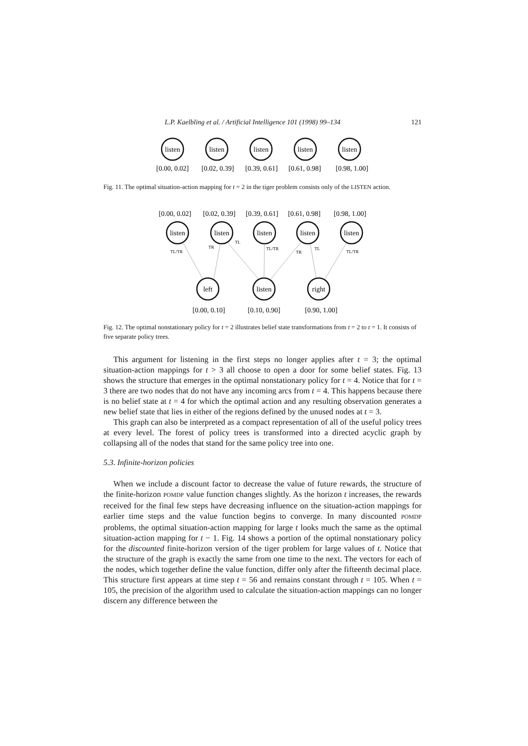L.P. Kaelbling et al. / Artificial Intelligence 101 (1998) 99–134 121
listen
listen
listen
listen
listen
[0.00, 0.02]
[0.02, 0.39]
[0.39, 0.61]
[0.61, 0.98]
[0.98, 1.00]
Fig. 11. The optimal situation-action mapping for t = 2 in the tiger problem consists only of the LISTEN action.
[0.00, 0.02]
[0.02, 0.39]
[0.39, 0.61]
[0.61, 0.98]
[0.98, 1.00]
listen
listen
listen
listen
listen
left
listen
right
[0.00, 0.10]
[0.10, 0.90]
[0.90, 1.00]
TL/TR
TR
TL
TL/TR
TR
TL
TL/TR
Fig. 12. The optimal nonstationary policy for t = 2 illustrates belief state transformations from t = 2 to t = 1. It consists of five separate policy trees.
This argument for listening in the first steps no longer applies after t = 3; the optimal situation-action mappings for t > 3 all choose to open a door for some belief states. Fig. 13 shows the structure that emerges in the optimal nonstationary policy for t = 4. Notice that for t = 3 there are two nodes that do not have any incoming arcs from t = 4. This happens because there is no belief state at t = 4 for which the optimal action and any resulting observation generates a new belief state that lies in either of the regions defined by the unused nodes at t = 3.
This graph can also be interpreted as a compact representation of all of the useful policy trees at every level. The forest of policy trees is transformed into a directed acyclic graph by collapsing all of the nodes that stand for the same policy tree into one.
5.3. Infinite-horizon policies
When we include a discount factor to decrease the value of future rewards, the structure of the finite-horizon POMDP value function changes slightly. As the horizon t increases, the rewards received for the final few steps have decreasing influence on the situation-action mappings for earlier time steps and the value function begins to converge. In many discounted POMDP problems, the optimal situation-action mapping for large t looks much the same as the optimal situation-action mapping for t − 1. Fig. 14 shows a portion of the optimal nonstationary policy for the discounted finite-horizon version of the tiger problem for large values of t. Notice that the structure of the graph is exactly the same from one time to the next. The vectors for each of the nodes, which together define the value function, differ only after the fifteenth decimal place. This structure first appears at time step t = 56 and remains constant through t = 105. When t = 105, the precision of the algorithm used to calculate the situation-action mappings can no longer discern any difference between the